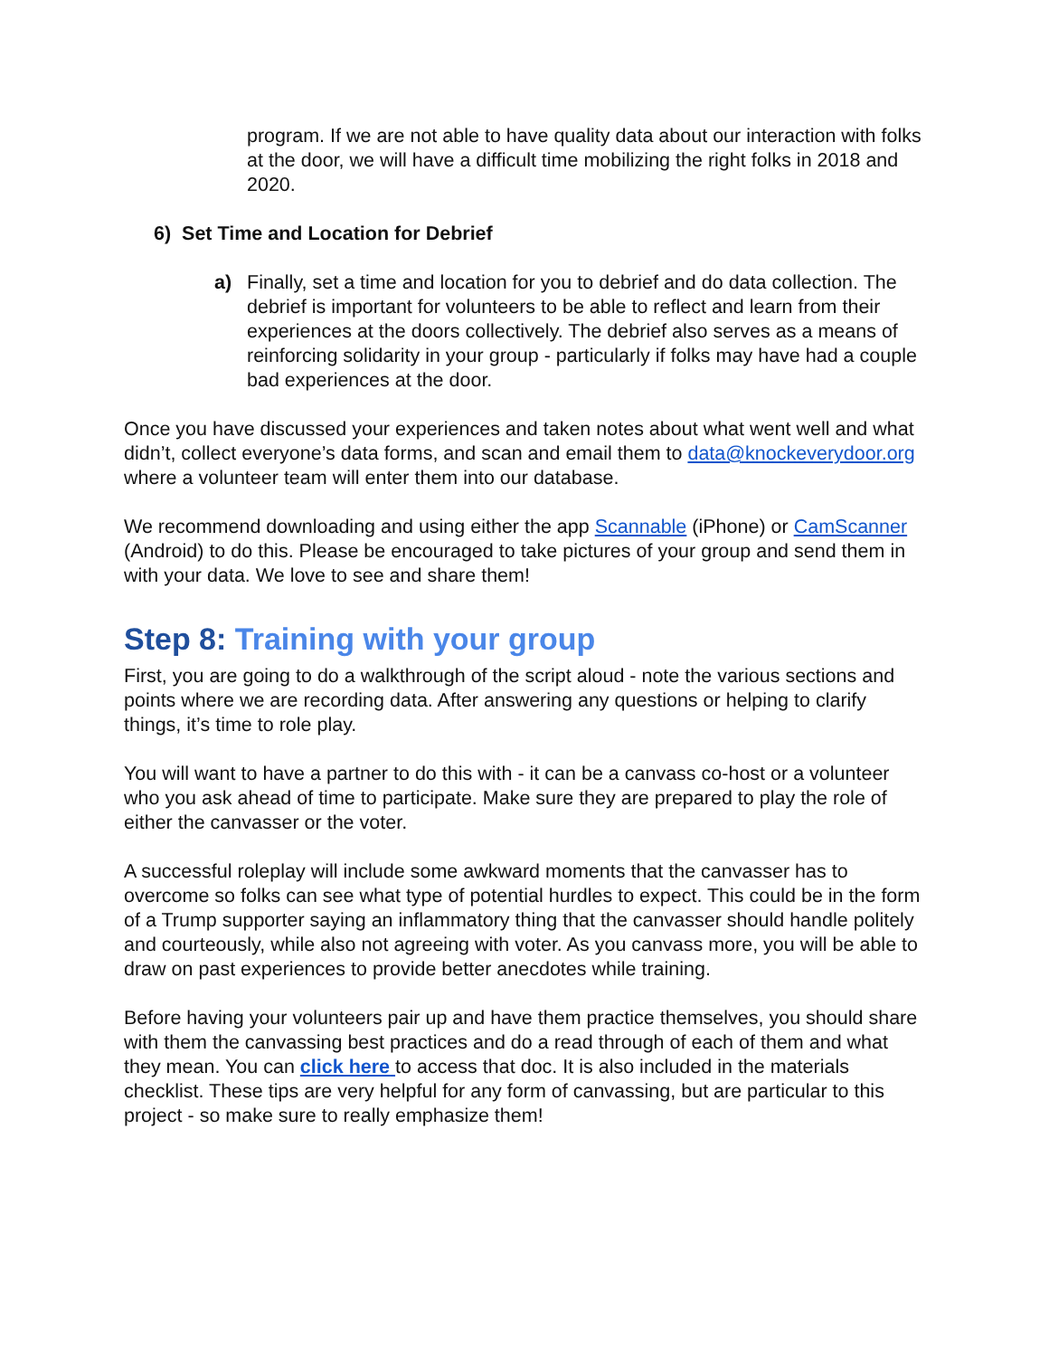program. If we are not able to have quality data about our interaction with folks at the door, we will have a difficult time mobilizing the right folks in 2018 and 2020.
6) Set Time and Location for Debrief
a) Finally, set a time and location for you to debrief and do data collection. The debrief is important for volunteers to be able to reflect and learn from their experiences at the doors collectively. The debrief also serves as a means of reinforcing solidarity in your group - particularly if folks may have had a couple bad experiences at the door.
Once you have discussed your experiences and taken notes about what went well and what didn’t, collect everyone’s data forms, and scan and email them to data@knockeverydoor.org where a volunteer team will enter them into our database.
We recommend downloading and using either the app Scannable (iPhone) or CamScanner (Android) to do this. Please be encouraged to take pictures of your group and send them in with your data. We love to see and share them!
Step 8: Training with your group
First, you are going to do a walkthrough of the script aloud - note the various sections and points where we are recording data. After answering any questions or helping to clarify things, it’s time to role play.
You will want to have a partner to do this with - it can be a canvass co-host or a volunteer who you ask ahead of time to participate. Make sure they are prepared to play the role of either the canvasser or the voter.
A successful roleplay will include some awkward moments that the canvasser has to overcome so folks can see what type of potential hurdles to expect. This could be in the form of a Trump supporter saying an inflammatory thing that the canvasser should handle politely and courteously, while also not agreeing with voter. As you canvass more, you will be able to draw on past experiences to provide better anecdotes while training.
Before having your volunteers pair up and have them practice themselves, you should share with them the canvassing best practices and do a read through of each of them and what they mean. You can click here to access that doc. It is also included in the materials checklist. These tips are very helpful for any form of canvassing, but are particular to this project - so make sure to really emphasize them!